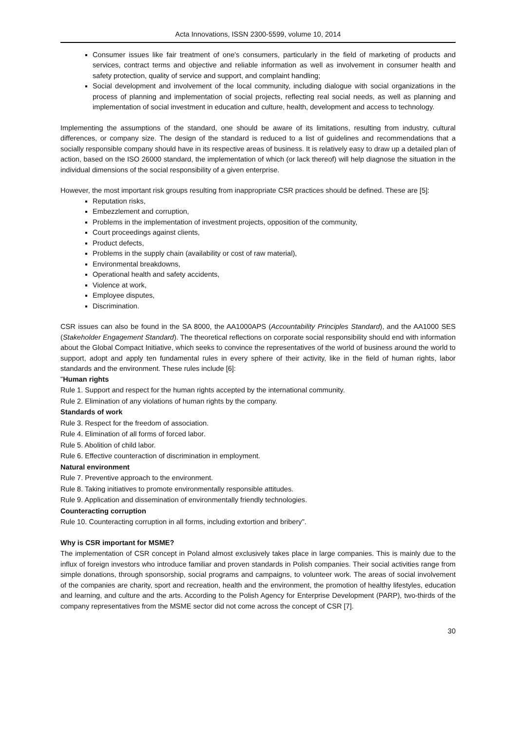Acta Innovations, ISSN 2300-5599, volume 10, 2014
Consumer issues like fair treatment of one's consumers, particularly in the field of marketing of products and services, contract terms and objective and reliable information as well as involvement in consumer health and safety protection, quality of service and support, and complaint handling;
Social development and involvement of the local community, including dialogue with social organizations in the process of planning and implementation of social projects, reflecting real social needs, as well as planning and implementation of social investment in education and culture, health, development and access to technology.
Implementing the assumptions of the standard, one should be aware of its limitations, resulting from industry, cultural differences, or company size. The design of the standard is reduced to a list of guidelines and recommendations that a socially responsible company should have in its respective areas of business. It is relatively easy to draw up a detailed plan of action, based on the ISO 26000 standard, the implementation of which (or lack thereof) will help diagnose the situation in the individual dimensions of the social responsibility of a given enterprise.
However, the most important risk groups resulting from inappropriate CSR practices should be defined. These are [5]:
Reputation risks,
Embezzlement and corruption,
Problems in the implementation of investment projects, opposition of the community,
Court proceedings against clients,
Product defects,
Problems in the supply chain (availability or cost of raw material),
Environmental breakdowns,
Operational health and safety accidents,
Violence at work,
Employee disputes,
Discrimination.
CSR issues can also be found in the SA 8000, the AA1000APS (Accountability Principles Standard), and the AA1000 SES (Stakeholder Engagement Standard). The theoretical reflections on corporate social responsibility should end with information about the Global Compact Initiative, which seeks to convince the representatives of the world of business around the world to support, adopt and apply ten fundamental rules in every sphere of their activity, like in the field of human rights, labor standards and the environment. These rules include [6]:
"Human rights
Rule 1. Support and respect for the human rights accepted by the international community.
Rule 2. Elimination of any violations of human rights by the company.
Standards of work
Rule 3. Respect for the freedom of association.
Rule 4. Elimination of all forms of forced labor.
Rule 5. Abolition of child labor.
Rule 6. Effective counteraction of discrimination in employment.
Natural environment
Rule 7. Preventive approach to the environment.
Rule 8. Taking initiatives to promote environmentally responsible attitudes.
Rule 9. Application and dissemination of environmentally friendly technologies.
Counteracting corruption
Rule 10. Counteracting corruption in all forms, including extortion and bribery".
Why is CSR important for MSME?
The implementation of CSR concept in Poland almost exclusively takes place in large companies. This is mainly due to the influx of foreign investors who introduce familiar and proven standards in Polish companies. Their social activities range from simple donations, through sponsorship, social programs and campaigns, to volunteer work. The areas of social involvement of the companies are charity, sport and recreation, health and the environment, the promotion of healthy lifestyles, education and learning, and culture and the arts. According to the Polish Agency for Enterprise Development (PARP), two-thirds of the company representatives from the MSME sector did not come across the concept of CSR [7].
30